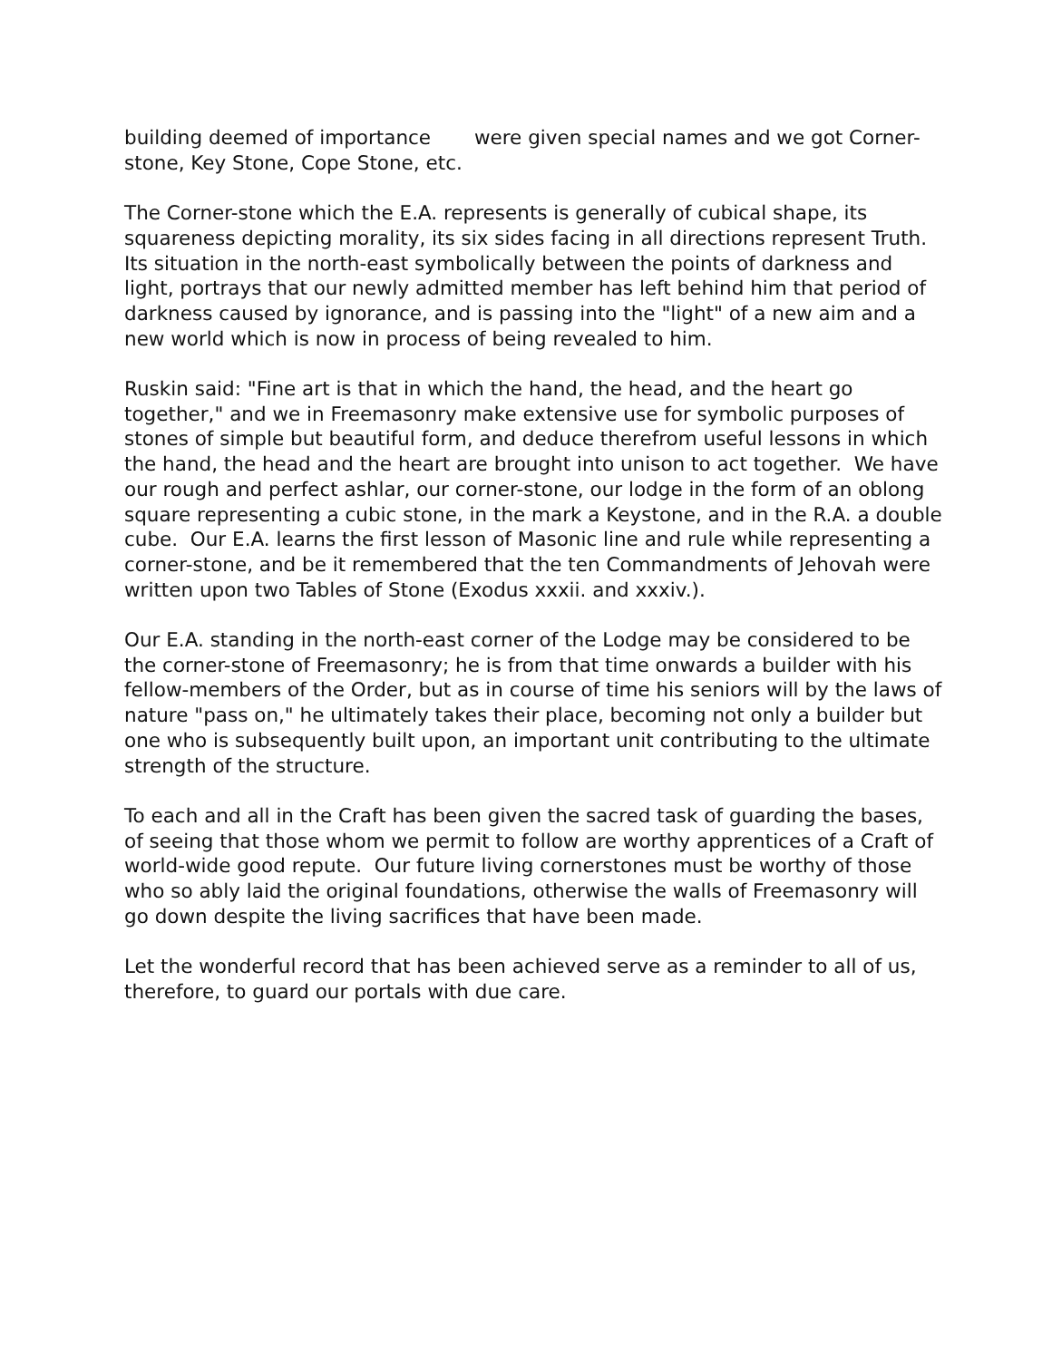building deemed of importance were given special names and we got Corner-stone, Key Stone, Cope Stone, etc.
The Corner-stone which the E.A. represents is generally of cubical shape, its squareness depicting morality, its six sides facing in all directions represent Truth. Its situation in the north-east symbolically between the points of darkness and light, portrays that our newly admitted member has left behind him that period of darkness caused by ignorance, and is passing into the "light" of a new aim and a new world which is now in process of being revealed to him.
Ruskin said: "Fine art is that in which the hand, the head, and the heart go together," and we in Freemasonry make extensive use for symbolic purposes of stones of simple but beautiful form, and deduce therefrom useful lessons in which the hand, the head and the heart are brought into unison to act together. We have our rough and perfect ashlar, our corner-stone, our lodge in the form of an oblong square representing a cubic stone, in the mark a Keystone, and in the R.A. a double cube. Our E.A. learns the first lesson of Masonic line and rule while representing a corner-stone, and be it remembered that the ten Commandments of Jehovah were written upon two Tables of Stone (Exodus xxxii. and xxxiv.).
Our E.A. standing in the north-east corner of the Lodge may be considered to be the corner-stone of Freemasonry; he is from that time onwards a builder with his fellow-members of the Order, but as in course of time his seniors will by the laws of nature "pass on," he ultimately takes their place, becoming not only a builder but one who is subsequently built upon, an important unit contributing to the ultimate strength of the structure.
To each and all in the Craft has been given the sacred task of guarding the bases, of seeing that those whom we permit to follow are worthy apprentices of a Craft of world-wide good repute. Our future living cornerstones must be worthy of those who so ably laid the original foundations, otherwise the walls of Freemasonry will go down despite the living sacrifices that have been made.
Let the wonderful record that has been achieved serve as a reminder to all of us, therefore, to guard our portals with due care.